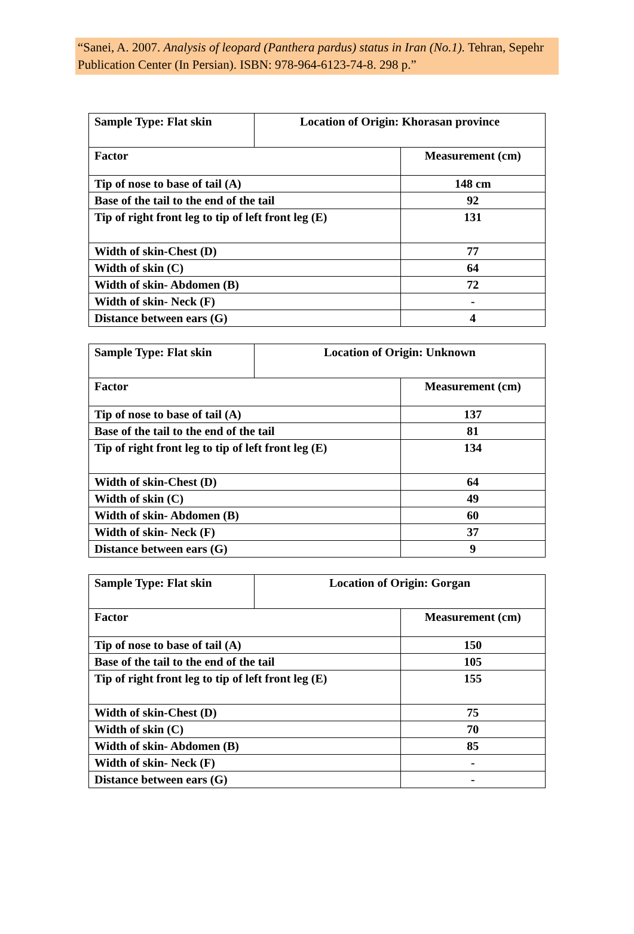“Sanei, A. 2007. Analysis of leopard (Panthera pardus) status in Iran (No.1). Tehran, Sepehr Publication Center (In Persian). ISBN: 978-964-6123-74-8. 298 p.”
| Sample Type: Flat skin | Location of Origin: Khorasan province | |
| Factor | | Measurement (cm) |
| Tip of nose to base of tail (A) | | 148 cm |
| Base of the tail to the end of the tail | | 92 |
| Tip of right front leg to tip of left front leg (E) | | 131 |
| Width of skin-Chest (D) | | 77 |
| Width of skin (C) | | 64 |
| Width of skin- Abdomen (B) | | 72 |
| Width of skin- Neck (F) | | - |
| Distance between ears (G) | | 4 |
| Sample Type: Flat skin | Location of Origin: Unknown | |
| Factor | | Measurement (cm) |
| Tip of nose to base of tail (A) | | 137 |
| Base of the tail to the end of the tail | | 81 |
| Tip of right front leg to tip of left front leg (E) | | 134 |
| Width of skin-Chest (D) | | 64 |
| Width of skin (C) | | 49 |
| Width of skin- Abdomen (B) | | 60 |
| Width of skin- Neck (F) | | 37 |
| Distance between ears (G) | | 9 |
| Sample Type: Flat skin | Location of Origin: Gorgan | |
| Factor | | Measurement (cm) |
| Tip of nose to base of tail (A) | | 150 |
| Base of the tail to the end of the tail | | 105 |
| Tip of right front leg to tip of left front leg (E) | | 155 |
| Width of skin-Chest (D) | | 75 |
| Width of skin (C) | | 70 |
| Width of skin- Abdomen (B) | | 85 |
| Width of skin- Neck (F) | | - |
| Distance between ears (G) | | - |